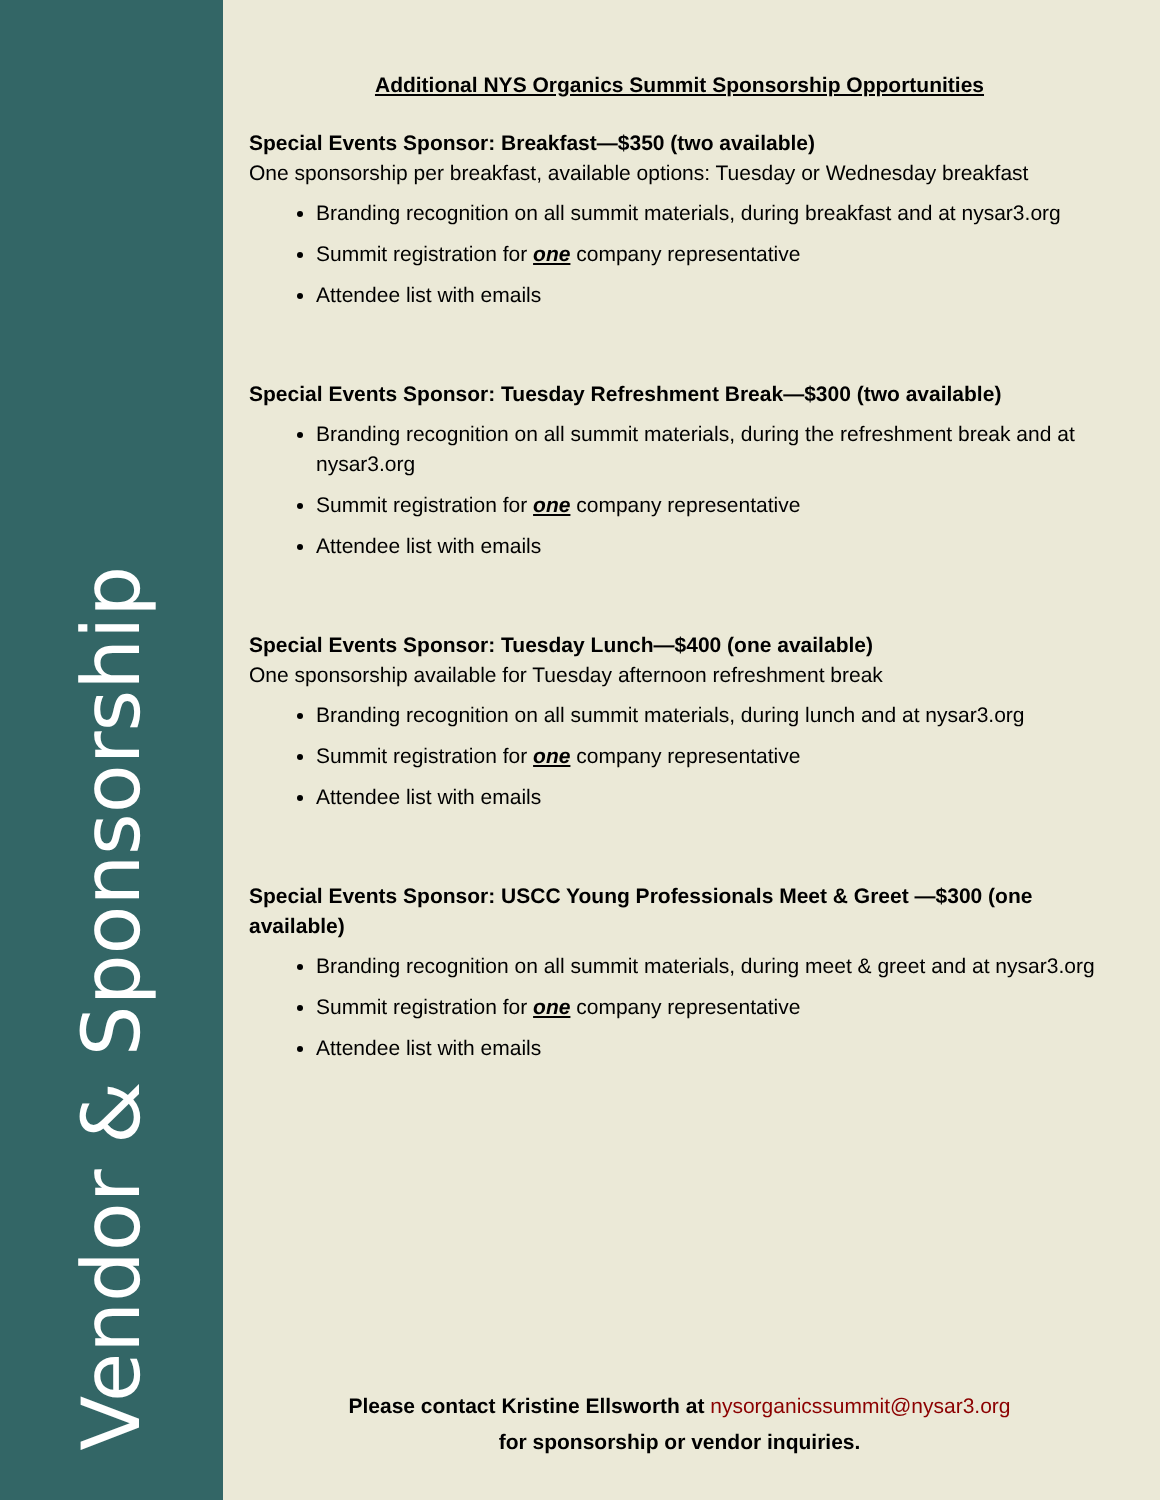Vendor & Sponsorship
Additional NYS Organics Summit Sponsorship Opportunities
Special Events Sponsor: Breakfast—$350 (two available)
One sponsorship per breakfast, available options: Tuesday or Wednesday breakfast
Branding recognition on all summit materials, during breakfast and at nysar3.org
Summit registration for one company representative
Attendee list with emails
Special Events Sponsor: Tuesday Refreshment Break—$300 (two available)
Branding recognition on all summit materials, during the refreshment break and at nysar3.org
Summit registration for one company representative
Attendee list with emails
Special Events Sponsor: Tuesday Lunch—$400 (one available)
One sponsorship available for Tuesday afternoon refreshment break
Branding recognition on all summit materials, during lunch and at nysar3.org
Summit registration for one company representative
Attendee list with emails
Special Events Sponsor: USCC Young Professionals Meet & Greet —$300 (one available)
Branding recognition on all summit materials, during meet & greet and at nysar3.org
Summit registration for one company representative
Attendee list with emails
Please contact Kristine Ellsworth at nysorganicssummit@nysar3.org
for sponsorship or vendor inquiries.